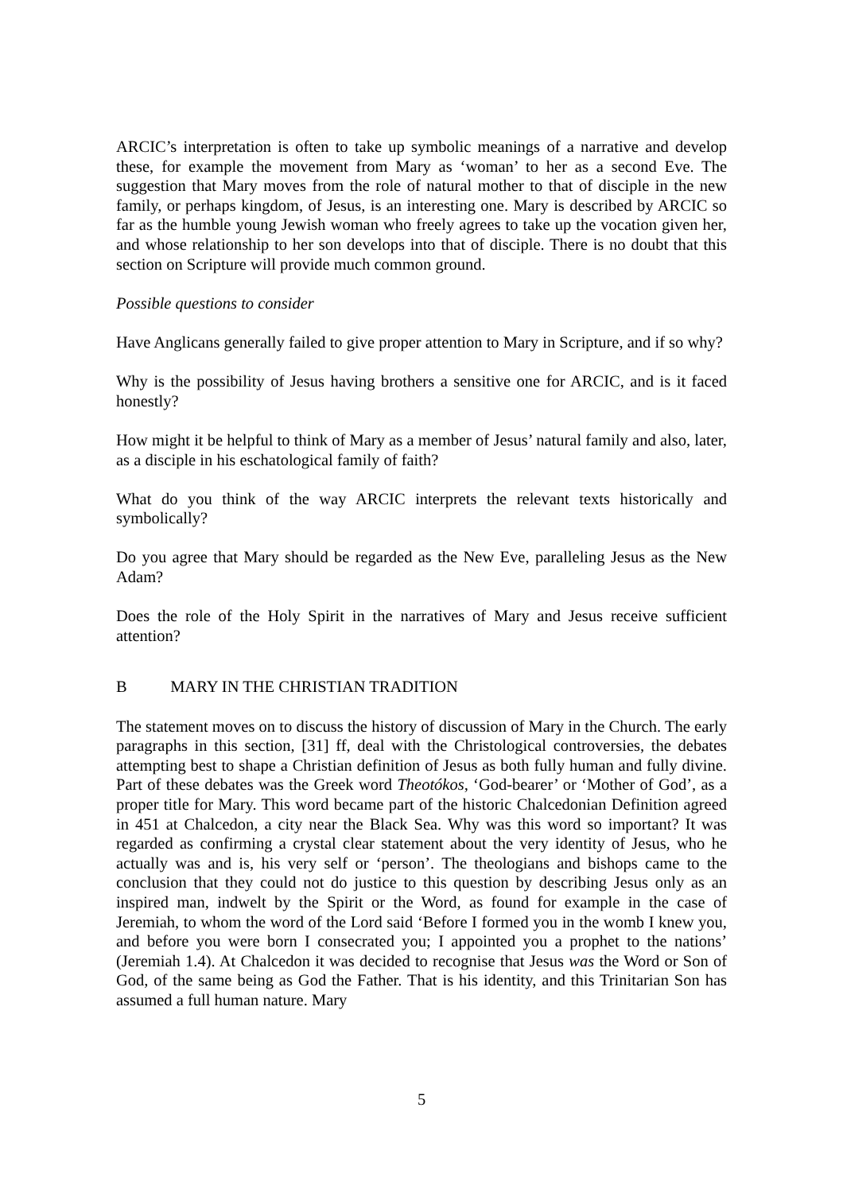ARCIC’s interpretation is often to take up symbolic meanings of a narrative and develop these, for example the movement from Mary as ‘woman’ to her as a second Eve. The suggestion that Mary moves from the role of natural mother to that of disciple in the new family, or perhaps kingdom, of Jesus, is an interesting one. Mary is described by ARCIC so far as the humble young Jewish woman who freely agrees to take up the vocation given her, and whose relationship to her son develops into that of disciple. There is no doubt that this section on Scripture will provide much common ground.
Possible questions to consider
Have Anglicans generally failed to give proper attention to Mary in Scripture, and if so why?
Why is the possibility of Jesus having brothers a sensitive one for ARCIC, and is it faced honestly?
How might it be helpful to think of Mary as a member of Jesus’ natural family and also, later, as a disciple in his eschatological family of faith?
What do you think of the way ARCIC interprets the relevant texts historically and symbolically?
Do you agree that Mary should be regarded as the New Eve, paralleling Jesus as the New Adam?
Does the role of the Holy Spirit in the narratives of Mary and Jesus receive sufficient attention?
B MARY IN THE CHRISTIAN TRADITION
The statement moves on to discuss the history of discussion of Mary in the Church. The early paragraphs in this section, [31] ff, deal with the Christological controversies, the debates attempting best to shape a Christian definition of Jesus as both fully human and fully divine. Part of these debates was the Greek word Theotókos, ‘God-bearer’ or ‘Mother of God’, as a proper title for Mary. This word became part of the historic Chalcedonian Definition agreed in 451 at Chalcedon, a city near the Black Sea. Why was this word so important? It was regarded as confirming a crystal clear statement about the very identity of Jesus, who he actually was and is, his very self or ‘person’. The theologians and bishops came to the conclusion that they could not do justice to this question by describing Jesus only as an inspired man, indwelt by the Spirit or the Word, as found for example in the case of Jeremiah, to whom the word of the Lord said ‘Before I formed you in the womb I knew you, and before you were born I consecrated you; I appointed you a prophet to the nations’ (Jeremiah 1.4). At Chalcedon it was decided to recognise that Jesus was the Word or Son of God, of the same being as God the Father. That is his identity, and this Trinitarian Son has assumed a full human nature. Mary
5